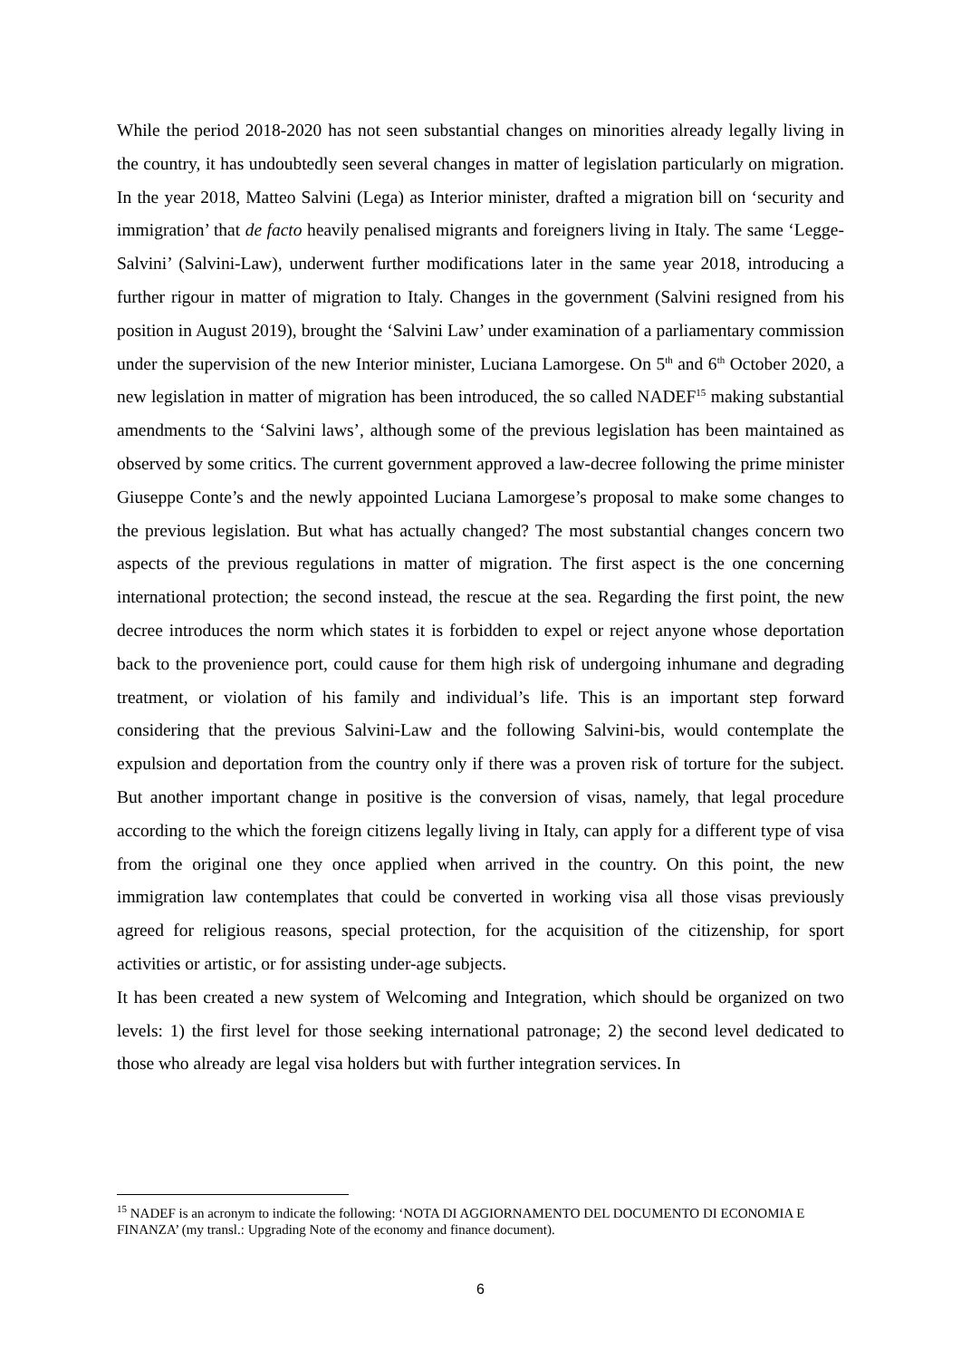While the period 2018-2020 has not seen substantial changes on minorities already legally living in the country, it has undoubtedly seen several changes in matter of legislation particularly on migration. In the year 2018, Matteo Salvini (Lega) as Interior minister, drafted a migration bill on ‘security and immigration’ that de facto heavily penalised migrants and foreigners living in Italy. The same ‘Legge-Salvini’ (Salvini-Law), underwent further modifications later in the same year 2018, introducing a further rigour in matter of migration to Italy. Changes in the government (Salvini resigned from his position in August 2019), brought the ‘Salvini Law’ under examination of a parliamentary commission under the supervision of the new Interior minister, Luciana Lamorgese. On 5<sup>th</sup> and 6<sup>th</sup> October 2020, a new legislation in matter of migration has been introduced, the so called NADEF<sup>15</sup> making substantial amendments to the ‘Salvini laws’, although some of the previous legislation has been maintained as observed by some critics. The current government approved a law-decree following the prime minister Giuseppe Conte’s and the newly appointed Luciana Lamorgese’s proposal to make some changes to the previous legislation. But what has actually changed? The most substantial changes concern two aspects of the previous regulations in matter of migration. The first aspect is the one concerning international protection; the second instead, the rescue at the sea. Regarding the first point, the new decree introduces the norm which states it is forbidden to expel or reject anyone whose deportation back to the provenience port, could cause for them high risk of undergoing inhumane and degrading treatment, or violation of his family and individual’s life. This is an important step forward considering that the previous Salvini-Law and the following Salvini-bis, would contemplate the expulsion and deportation from the country only if there was a proven risk of torture for the subject. But another important change in positive is the conversion of visas, namely, that legal procedure according to the which the foreign citizens legally living in Italy, can apply for a different type of visa from the original one they once applied when arrived in the country. On this point, the new immigration law contemplates that could be converted in working visa all those visas previously agreed for religious reasons, special protection, for the acquisition of the citizenship, for sport activities or artistic, or for assisting under-age subjects.
It has been created a new system of Welcoming and Integration, which should be organized on two levels: 1) the first level for those seeking international patronage; 2) the second level dedicated to those who already are legal visa holders but with further integration services. In
<sup>15</sup> NADEF is an acronym to indicate the following: ‘NOTA DI AGGIORNAMENTO DEL DOCUMENTO DI ECONOMIA E FINANZA’ (my transl.: Upgrading Note of the economy and finance document).
6